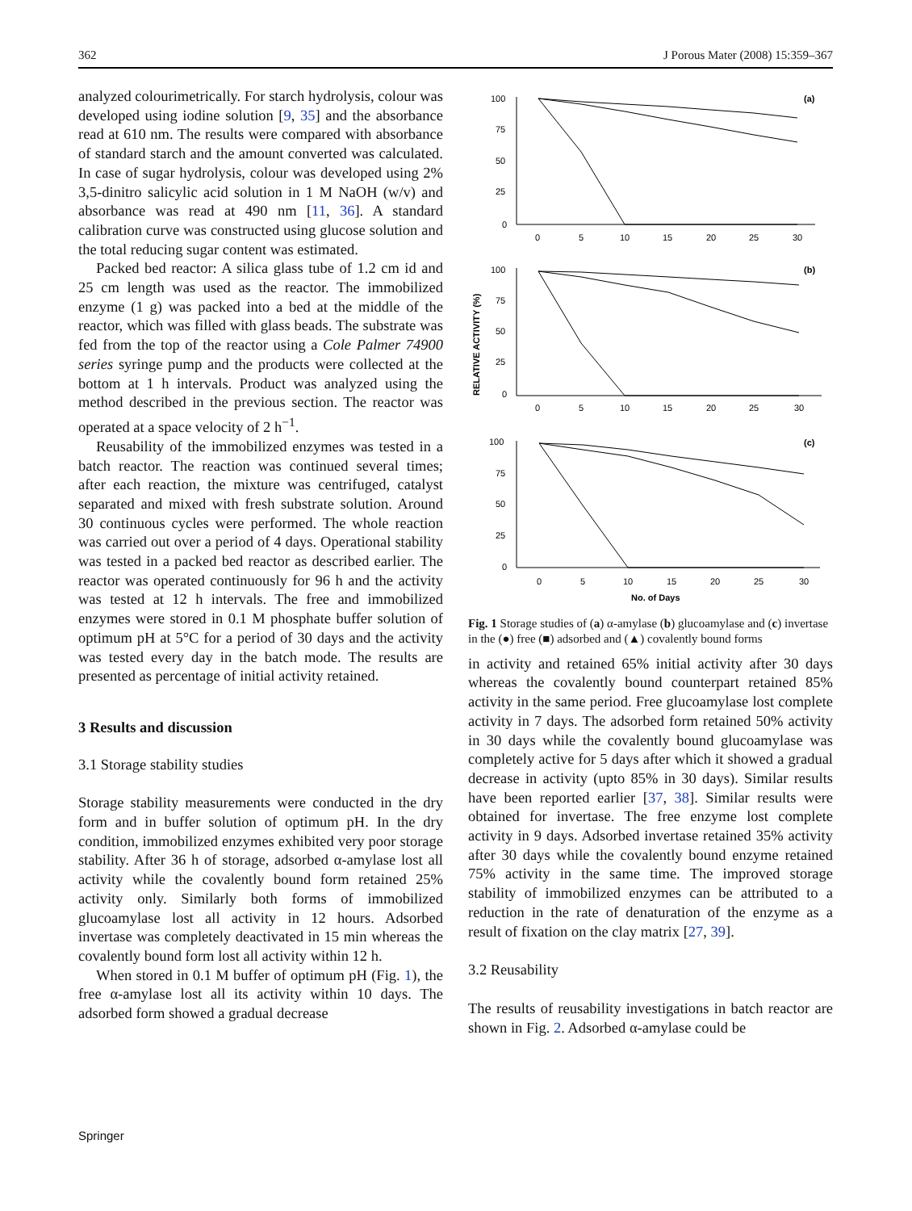362 J Porous Mater (2008) 15:359–367
analyzed colourimetrically. For starch hydrolysis, colour was developed using iodine solution [9, 35] and the absorbance read at 610 nm. The results were compared with absorbance of standard starch and the amount converted was calculated. In case of sugar hydrolysis, colour was developed using 2% 3,5-dinitro salicylic acid solution in 1 M NaOH (w/v) and absorbance was read at 490 nm [11, 36]. A standard calibration curve was constructed using glucose solution and the total reducing sugar content was estimated.
Packed bed reactor: A silica glass tube of 1.2 cm id and 25 cm length was used as the reactor. The immobilized enzyme (1 g) was packed into a bed at the middle of the reactor, which was filled with glass beads. The substrate was fed from the top of the reactor using a Cole Palmer 74900 series syringe pump and the products were collected at the bottom at 1 h intervals. Product was analyzed using the method described in the previous section. The reactor was operated at a space velocity of 2 h<sup>−1</sup>.
Reusability of the immobilized enzymes was tested in a batch reactor. The reaction was continued several times; after each reaction, the mixture was centrifuged, catalyst separated and mixed with fresh substrate solution. Around 30 continuous cycles were performed. The whole reaction was carried out over a period of 4 days. Operational stability was tested in a packed bed reactor as described earlier. The reactor was operated continuously for 96 h and the activity was tested at 12 h intervals. The free and immobilized enzymes were stored in 0.1 M phosphate buffer solution of optimum pH at 5°C for a period of 30 days and the activity was tested every day in the batch mode. The results are presented as percentage of initial activity retained.
3 Results and discussion
3.1 Storage stability studies
Storage stability measurements were conducted in the dry form and in buffer solution of optimum pH. In the dry condition, immobilized enzymes exhibited very poor storage stability. After 36 h of storage, adsorbed α-amylase lost all activity while the covalently bound form retained 25% activity only. Similarly both forms of immobilized glucoamylase lost all activity in 12 hours. Adsorbed invertase was completely deactivated in 15 min whereas the covalently bound form lost all activity within 12 h.
When stored in 0.1 M buffer of optimum pH (Fig. 1), the free α-amylase lost all its activity within 10 days. The adsorbed form showed a gradual decrease
RELATIVE ACTIVITY (%)
100
75
50
25
0
0
5
10
15
20
25
30
(a)
100
75
50
25
0
0
5
10
15
20
25
30
(b)
100
75
50
25
0
0
5
10
15
20
25
30
(c)
No. of Days
Fig. 1 Storage studies of (a) α-amylase (b) glucoamylase and (c) invertase in the (●) free (■) adsorbed and (▲) covalently bound forms
in activity and retained 65% initial activity after 30 days whereas the covalently bound counterpart retained 85% activity in the same period. Free glucoamylase lost complete activity in 7 days. The adsorbed form retained 50% activity in 30 days while the covalently bound glucoamylase was completely active for 5 days after which it showed a gradual decrease in activity (upto 85% in 30 days). Similar results have been reported earlier [37, 38]. Similar results were obtained for invertase. The free enzyme lost complete activity in 9 days. Adsorbed invertase retained 35% activity after 30 days while the covalently bound enzyme retained 75% activity in the same time. The improved storage stability of immobilized enzymes can be attributed to a reduction in the rate of denaturation of the enzyme as a result of fixation on the clay matrix [27, 39].
3.2 Reusability
The results of reusability investigations in batch reactor are shown in Fig. 2. Adsorbed α-amylase could be
Springer